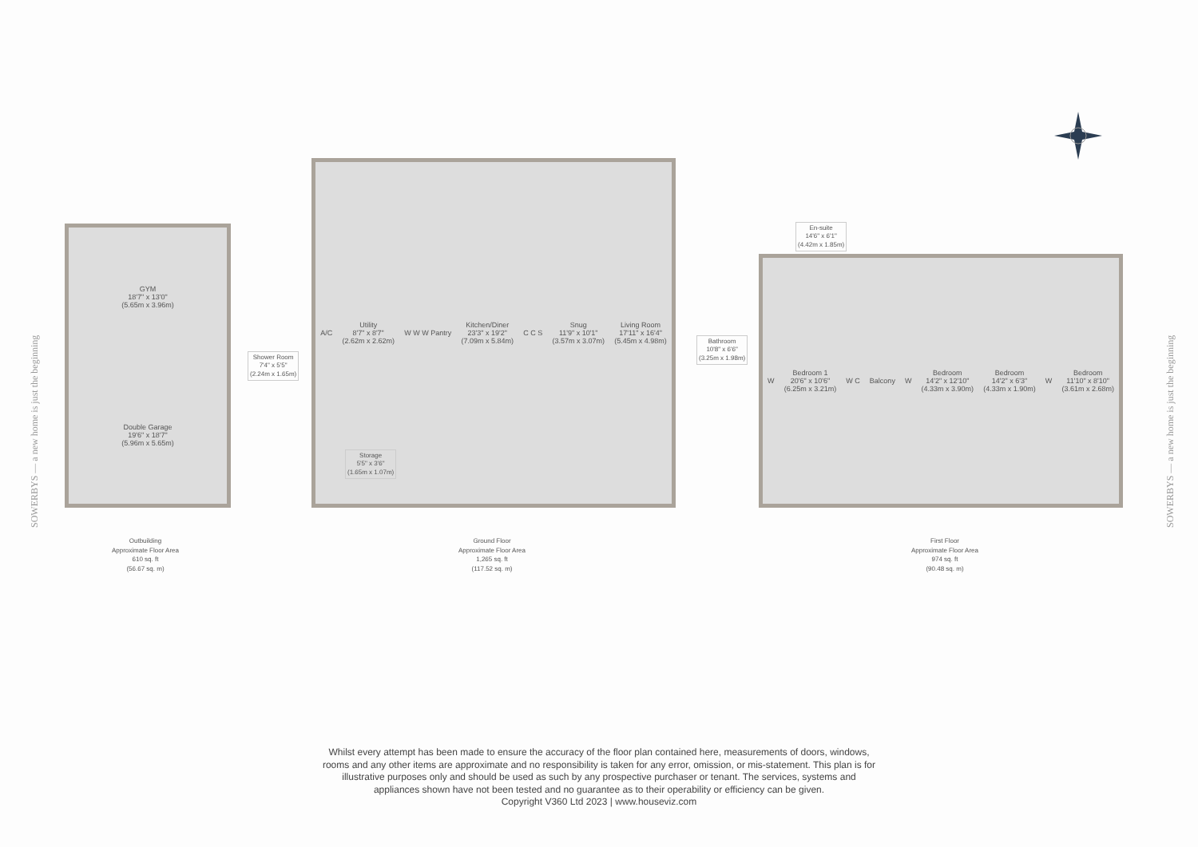SOWERBYS — a new home is just the beginning
SOWERBYS — a new home is just the beginning
GYM
18'7" x 13'0"
(5.65m x 3.96m)
Double Garage
19'6" x 18'7"
(5.96m x 5.65m)
A/C
Utility
8'7" x 8'7"
(2.62m x 2.62m)
W W W Pantry
Kitchen/Diner
23'3" x 19'2"
(7.09m x 5.84m)
C C S
Snug
11'9" x 10'1"
(3.57m x 3.07m)
Living Room
17'11" x 16'4"
(5.45m x 4.98m)
Shower Room
7'4" x 5'5"
(2.24m x 1.65m)
Storage
5'5" x 3'6"
(1.65m x 1.07m)
En-suite
14'6" x 6'1"
(4.42m x 1.85m)
Bathroom
10'8" x 6'6"
(3.25m x 1.98m)
W
Bedroom 1
20'6" x 10'6"
(6.25m x 3.21m)
W C
Balcony
W
Bedroom
14'2" x 12'10"
(4.33m x 3.90m)
Bedroom
14'2" x 6'3"
(4.33m x 1.90m)
W
Bedroom
11'10" x 8'10"
(3.61m x 2.68m)
Outbuilding
Approximate Floor Area
610 sq. ft
(56.67 sq. m)
Ground Floor
Approximate Floor Area
1,265 sq. ft
(117.52 sq. m)
First Floor
Approximate Floor Area
974 sq. ft
(90.48 sq. m)
Whilst every attempt has been made to ensure the accuracy of the floor plan contained here, measurements of doors, windows, rooms and any other items are approximate and no responsibility is taken for any error, omission, or mis-statement. This plan is for illustrative purposes only and should be used as such by any prospective purchaser or tenant. The services, systems and appliances shown have not been tested and no guarantee as to their operability or efficiency can be given.
Copyright V360 Ltd 2023 | www.houseviz.com